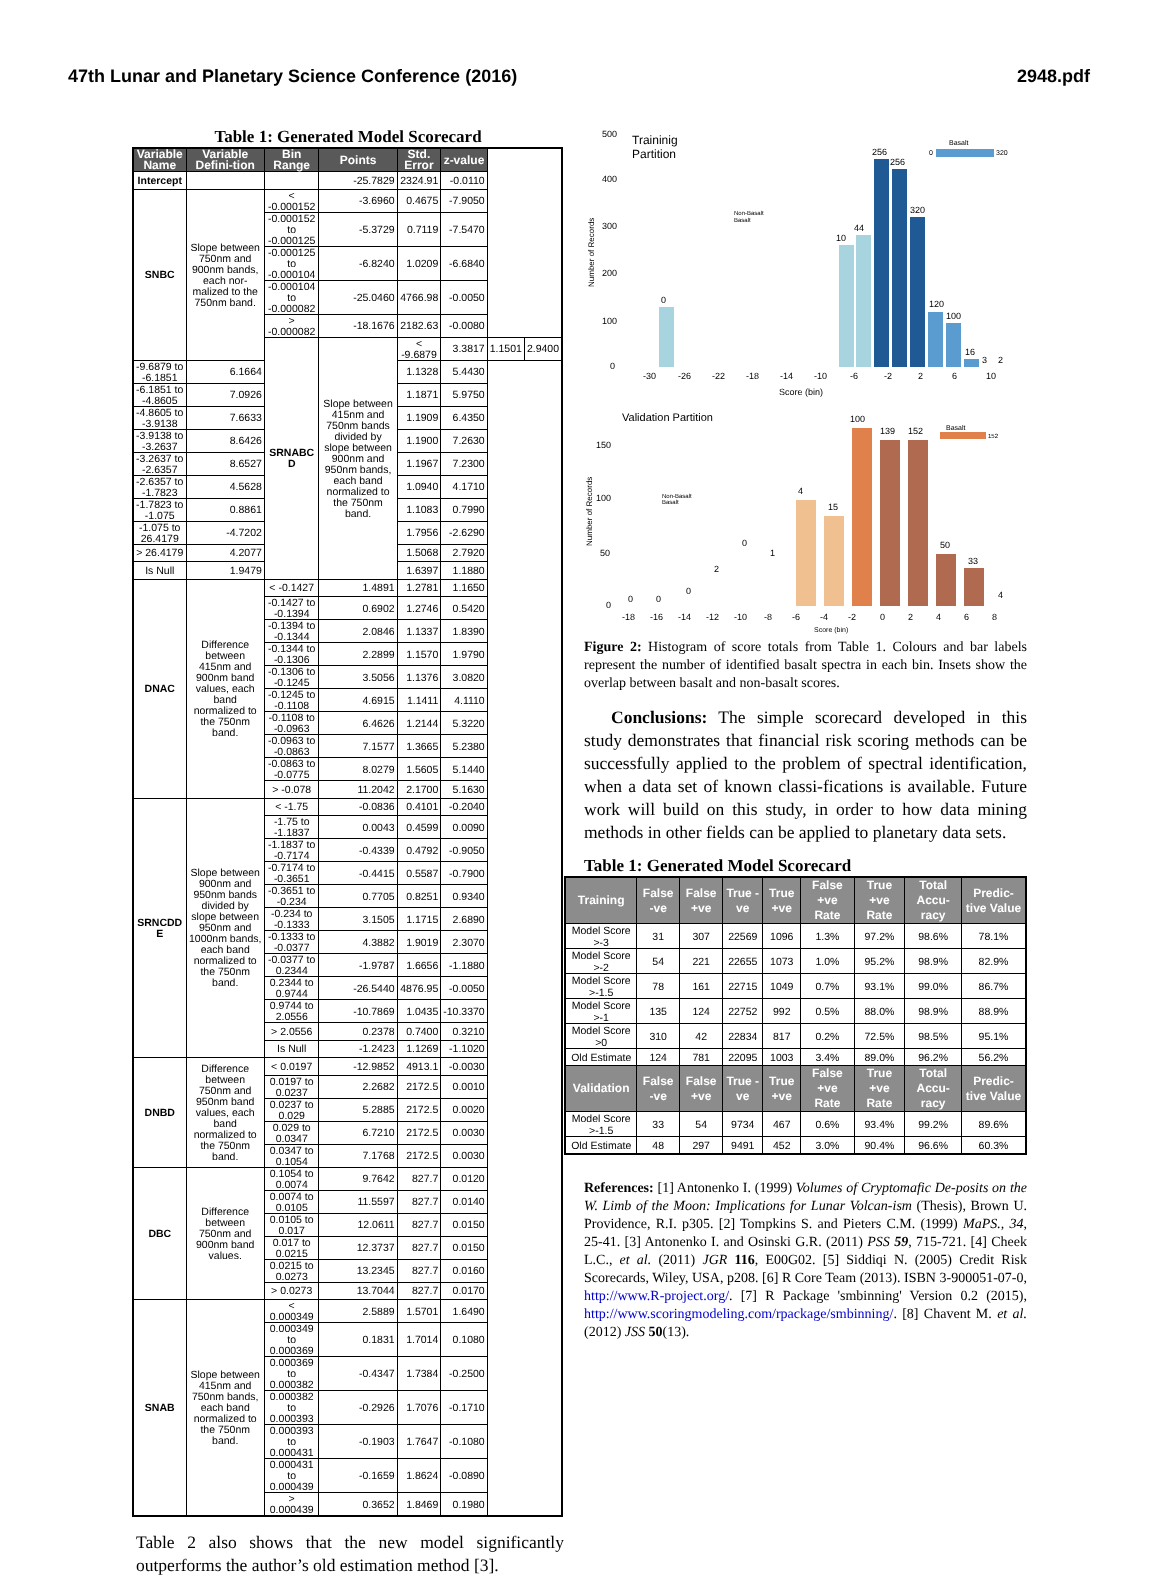47th Lunar and Planetary Science Conference (2016) 2948.pdf
Table 1: Generated Model Scorecard
| Variable Name | Variable Defini-tion | Bin Range | Points | Std. Error | z-value | | |
| --- | --- | --- | --- | --- | --- | --- | --- |
| Intercept | | | -25.7829 | 2324.91 | -0.0110 | | |
| SNBC | Slope between 750nm and 900nm bands, each nor-malized to the 750nm band. | < -0.000152 | -3.6960 | 0.4675 | -7.9050 | | |
| | | -0.000152 to -0.000125 | -5.3729 | 0.7119 | -7.5470 | | |
| | | -0.000125 to -0.000104 | -6.8240 | 1.0209 | -6.6840 | | |
| | | -0.000104 to -0.000082 | -25.0460 | 4766.98 | -0.0050 | | |
| | | > -0.000082 | -18.1676 | 2182.63 | -0.0080 | | |
| | | SRNABC D | Slope between 415nm and 750nm bands divided by slope between 900nm and 950nm bands, each band normalized to the 750nm band. | < -9.6879 | 3.3817 | 1.1501 | 2.9400 |
| -9.6879 to -6.1851 | 6.1664 | | | 1.1328 | 5.4430 | | |
| -6.1851 to -4.8605 | 7.0926 | | | 1.1871 | 5.9750 | | |
| -4.8605 to -3.9138 | 7.6633 | | | 1.1909 | 6.4350 | | |
| -3.9138 to -3.2637 | 8.6426 | | | 1.1900 | 7.2630 | | |
| -3.2637 to -2.6357 | 8.6527 | | | 1.1967 | 7.2300 | | |
| -2.6357 to -1.7823 | 4.5628 | | | 1.0940 | 4.1710 | | |
| -1.7823 to -1.075 | 0.8861 | | | 1.1083 | 0.7990 | | |
| -1.075 to 26.4179 | -4.7202 | | | 1.7956 | -2.6290 | | |
| > 26.4179 | 4.2077 | | | 1.5068 | 2.7920 | | |
| Is Null | 1.9479 | | | 1.6397 | 1.1880 | | |
| DNAC | Difference between 415nm and 900nm band values, each band normalized to the 750nm band. | < -0.1427 | 1.4891 | 1.2781 | 1.1650 | | |
| | | -0.1427 to -0.1394 | 0.6902 | 1.2746 | 0.5420 | | |
| | | -0.1394 to -0.1344 | 2.0846 | 1.1337 | 1.8390 | | |
| | | -0.1344 to -0.1306 | 2.2899 | 1.1570 | 1.9790 | | |
| | | -0.1306 to -0.1245 | 3.5056 | 1.1376 | 3.0820 | | |
| | | -0.1245 to -0.1108 | 4.6915 | 1.1411 | 4.1110 | | |
| | | -0.1108 to -0.0963 | 6.4626 | 1.2144 | 5.3220 | | |
| | | -0.0963 to -0.0863 | 7.1577 | 1.3665 | 5.2380 | | |
| | | -0.0863 to -0.0775 | 8.0279 | 1.5605 | 5.1440 | | |
| | | > -0.078 | 11.2042 | 2.1700 | 5.1630 | | |
| SRNCDD E | Slope between 900nm and 950nm bands divided by slope between 950nm and 1000nm bands, each band normalized to the 750nm band. | < -1.75 | -0.0836 | 0.4101 | -0.2040 | | |
| | | -1.75 to -1.1837 | 0.0043 | 0.4599 | 0.0090 | | |
| | | -1.1837 to -0.7174 | -0.4339 | 0.4792 | -0.9050 | | |
| | | -0.7174 to -0.3651 | -0.4415 | 0.5587 | -0.7900 | | |
| | | -0.3651 to -0.234 | 0.7705 | 0.8251 | 0.9340 | | |
| | | -0.234 to -0.1333 | 3.1505 | 1.1715 | 2.6890 | | |
| | | -0.1333 to -0.0377 | 4.3882 | 1.9019 | 2.3070 | | |
| | | -0.0377 to 0.2344 | -1.9787 | 1.6656 | -1.1880 | | |
| | | 0.2344 to 0.9744 | -26.5440 | 4876.95 | -0.0050 | | |
| | | 0.9744 to 2.0556 | -10.7869 | 1.0435 | -10.3370 | | |
| | | > 2.0556 | 0.2378 | 0.7400 | 0.3210 | | |
| | | Is Null | -1.2423 | 1.1269 | -1.1020 | | |
| DNBD | Difference between 750nm and 950nm band values, each band normalized to the 750nm band. | < 0.0197 | -12.9852 | 4913.1 | -0.0030 | | |
| | | 0.0197 to 0.0237 | 2.2682 | 2172.5 | 0.0010 | | |
| | | 0.0237 to 0.029 | 5.2885 | 2172.5 | 0.0020 | | |
| | | 0.029 to 0.0347 | 6.7210 | 2172.5 | 0.0030 | | |
| | | 0.0347 to 0.1054 | 7.1768 | 2172.5 | 0.0030 | | |
| DBC | Difference between 750nm and 900nm band values. | 0.1054 to 0.0074 | 9.7642 | 827.7 | 0.0120 | | |
| | | 0.0074 to 0.0105 | 11.5597 | 827.7 | 0.0140 | | |
| | | 0.0105 to 0.017 | 12.0611 | 827.7 | 0.0150 | | |
| | | 0.017 to 0.0215 | 12.3737 | 827.7 | 0.0150 | | |
| | | 0.0215 to 0.0273 | 13.2345 | 827.7 | 0.0160 | | |
| | | > 0.0273 | 13.7044 | 827.7 | 0.0170 | | |
| SNAB | Slope between 415nm and 750nm bands, each band normalized to the 750nm band. | < 0.000349 | 2.5889 | 1.5701 | 1.6490 | | |
| | | 0.000349 to 0.000369 | 0.1831 | 1.7014 | 0.1080 | | |
| | | 0.000369 to 0.000382 | -0.4347 | 1.7384 | -0.2500 | | |
| | | 0.000382 to 0.000393 | -0.2926 | 1.7076 | -0.1710 | | |
| | | 0.000393 to 0.000431 | -0.1903 | 1.7647 | -0.1080 | | |
| | | 0.000431 to 0.000439 | -0.1659 | 1.8624 | -0.0890 | | |
| | | > 0.000439 | 0.3652 | 1.8469 | 0.1980 | | |
Table 2 also shows that the new model significantly outperforms the author’s old estimation method [3].
Traininig
Partition
500
400
300
200
100
0
Number of Records
0
256
320
256
10
44
120
100
16
3
2
-30
-26
-22
-18
-14
-10
-6
-2
2
6
10
Score (bin)
Basalt
0
320
Non-Basalt
Basalt
Validation Partition
150
100
50
0
Number of Records
100
139
152
50
33
4
4
15
0
1
2
0
0
0
-18
-16
-14
-12
-10
-8
-6
-4
-2
0
2
4
6
8
Score (bin)
Basalt
152
Non-Basalt
Basalt
Figure 2: Histogram of score totals from Table 1. Colours and bar labels represent the number of identified basalt spectra in each bin. Insets show the overlap between basalt and non-basalt scores.
Conclusions: The simple scorecard developed in this study demonstrates that financial risk scoring methods can be successfully applied to the problem of spectral identification, when a data set of known classi-fications is available. Future work will build on this study, in order to how data mining methods in other fields can be applied to planetary data sets.
Table 1: Generated Model Scorecard
| Training | False -ve | False +ve | True -ve | True +ve | False +ve Rate | True +ve Rate | Total Accu-racy | Predic-tive Value |
| --- | --- | --- | --- | --- | --- | --- | --- | --- |
| Model Score >-3 | 31 | 307 | 22569 | 1096 | 1.3% | 97.2% | 98.6% | 78.1% |
| Model Score >-2 | 54 | 221 | 22655 | 1073 | 1.0% | 95.2% | 98.9% | 82.9% |
| Model Score >-1.5 | 78 | 161 | 22715 | 1049 | 0.7% | 93.1% | 99.0% | 86.7% |
| Model Score >-1 | 135 | 124 | 22752 | 992 | 0.5% | 88.0% | 98.9% | 88.9% |
| Model Score >0 | 310 | 42 | 22834 | 817 | 0.2% | 72.5% | 98.5% | 95.1% |
| Old Estimate | 124 | 781 | 22095 | 1003 | 3.4% | 89.0% | 96.2% | 56.2% |
| Validation | False -ve | False +ve | True -ve | True +ve | False +ve Rate | True +ve Rate | Total Accu-racy | Predic-tive Value |
| Model Score >-1.5 | 33 | 54 | 9734 | 467 | 0.6% | 93.4% | 99.2% | 89.6% |
| Old Estimate | 48 | 297 | 9491 | 452 | 3.0% | 90.4% | 96.6% | 60.3% |
References: [1] Antonenko I. (1999) Volumes of Cryptomafic De-posits on the W. Limb of the Moon: Implications for Lunar Volcan-ism (Thesis), Brown U. Providence, R.I. p305. [2] Tompkins S. and Pieters C.M. (1999) MaPS., 34, 25-41. [3] Antonenko I. and Osinski G.R. (2011) PSS 59, 715-721. [4] Cheek L.C., et al. (2011) JGR 116, E00G02. [5] Siddiqi N. (2005) Credit Risk Scorecards, Wiley, USA, p208. [6] R Core Team (2013). ISBN 3-900051-07-0, http://www.R-project.org/. [7] R Package 'smbinning' Version 0.2 (2015), http://www.scoringmodeling.com/rpackage/smbinning/. [8] Chavent M. et al. (2012) JSS 50(13).